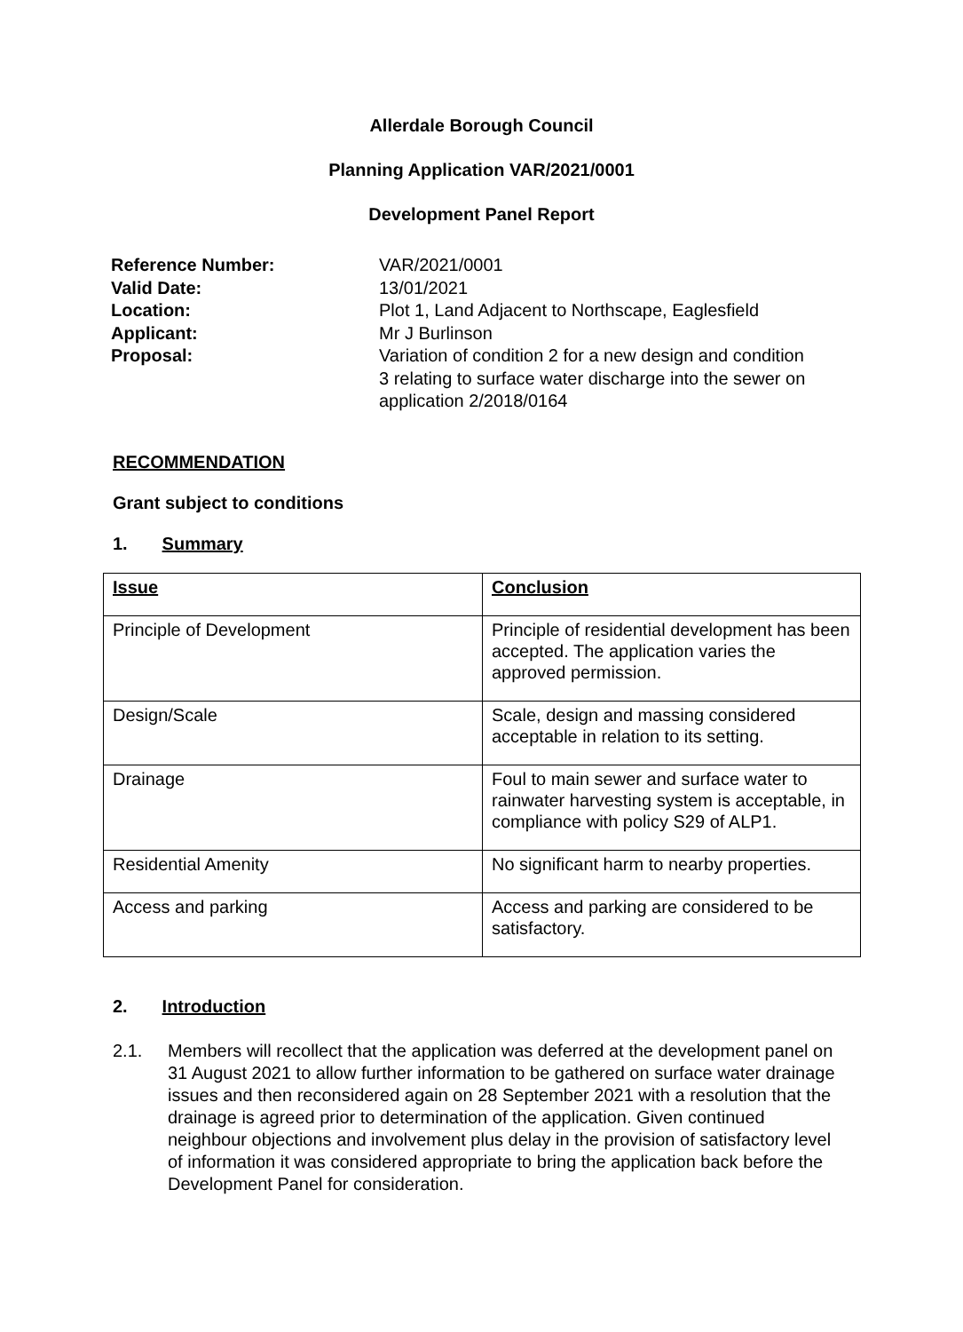Allerdale Borough Council
Planning Application VAR/2021/0001
Development Panel Report
Reference Number: VAR/2021/0001
Valid Date: 13/01/2021
Location: Plot 1, Land Adjacent to Northscape, Eaglesfield
Applicant: Mr J Burlinson
Proposal: Variation of condition 2 for a new design and condition 3 relating to surface water discharge into the sewer on application 2/2018/0164
RECOMMENDATION
Grant subject to conditions
1. Summary
| Issue | Conclusion |
| Principle of Development | Principle of residential development has been accepted. The application varies the approved permission. |
| Design/Scale | Scale, design and massing considered acceptable in relation to its setting. |
| Drainage | Foul to main sewer and surface water to rainwater harvesting system is acceptable, in compliance with policy S29 of ALP1. |
| Residential Amenity | No significant harm to nearby properties. |
| Access and parking | Access and parking are considered to be satisfactory. |
2. Introduction
2.1. Members will recollect that the application was deferred at the development panel on 31 August 2021 to allow further information to be gathered on surface water drainage issues and then reconsidered again on 28 September 2021 with a resolution that the drainage is agreed prior to determination of the application. Given continued neighbour objections and involvement plus delay in the provision of satisfactory level of information it was considered appropriate to bring the application back before the Development Panel for consideration.